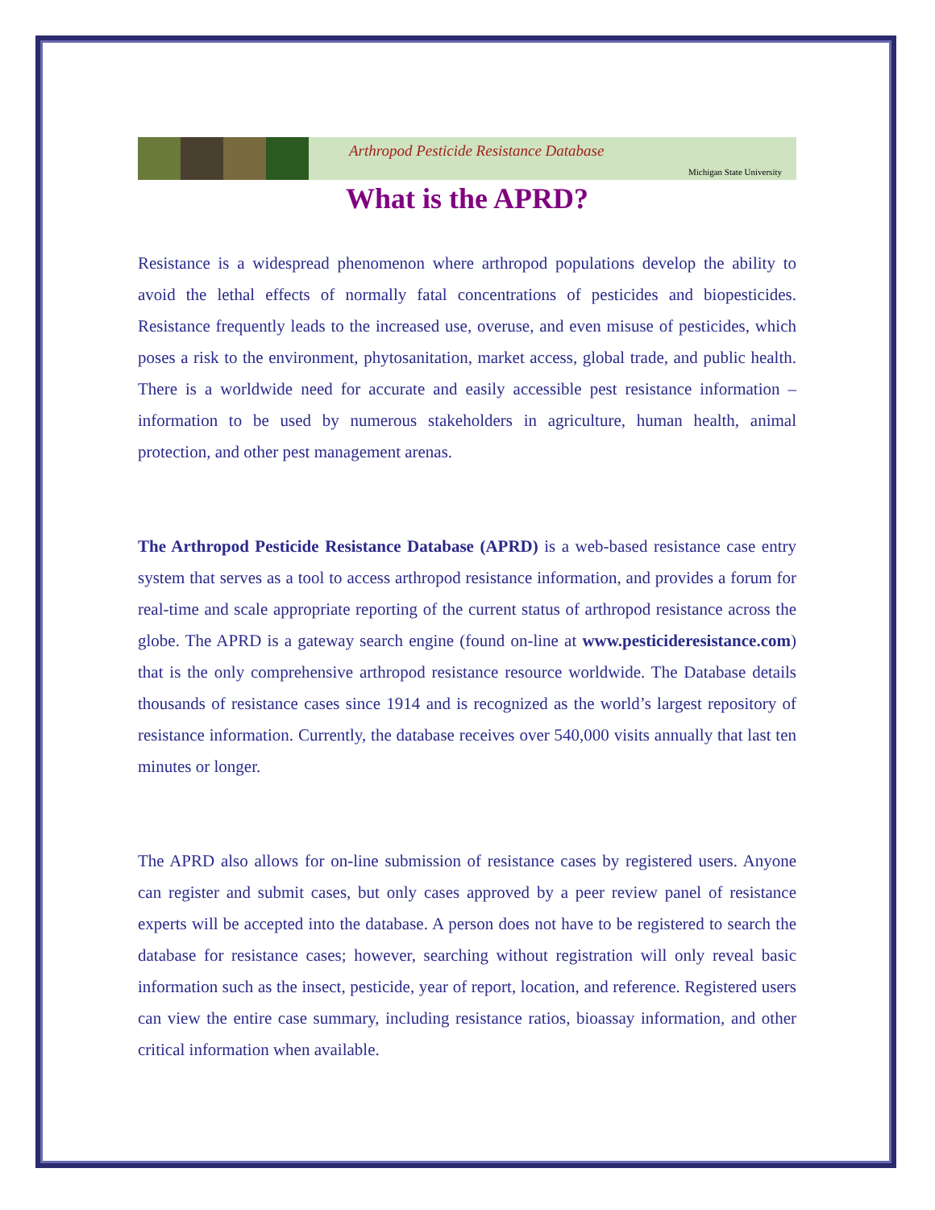Arthropod Pesticide Resistance Database
Michigan State University
What is the APRD?
Resistance is a widespread phenomenon where arthropod populations develop the ability to avoid the lethal effects of normally fatal concentrations of pesticides and biopesticides. Resistance frequently leads to the increased use, overuse, and even misuse of pesticides, which poses a risk to the environment, phytosanitation, market access, global trade, and public health. There is a worldwide need for accurate and easily accessible pest resistance information – information to be used by numerous stakeholders in agriculture, human health, animal protection, and other pest management arenas.
The Arthropod Pesticide Resistance Database (APRD) is a web-based resistance case entry system that serves as a tool to access arthropod resistance information, and provides a forum for real-time and scale appropriate reporting of the current status of arthropod resistance across the globe. The APRD is a gateway search engine (found on-line at www.pesticideresistance.com) that is the only comprehensive arthropod resistance resource worldwide. The Database details thousands of resistance cases since 1914 and is recognized as the world’s largest repository of resistance information. Currently, the database receives over 540,000 visits annually that last ten minutes or longer.
The APRD also allows for on-line submission of resistance cases by registered users. Anyone can register and submit cases, but only cases approved by a peer review panel of resistance experts will be accepted into the database. A person does not have to be registered to search the database for resistance cases; however, searching without registration will only reveal basic information such as the insect, pesticide, year of report, location, and reference. Registered users can view the entire case summary, including resistance ratios, bioassay information, and other critical information when available.